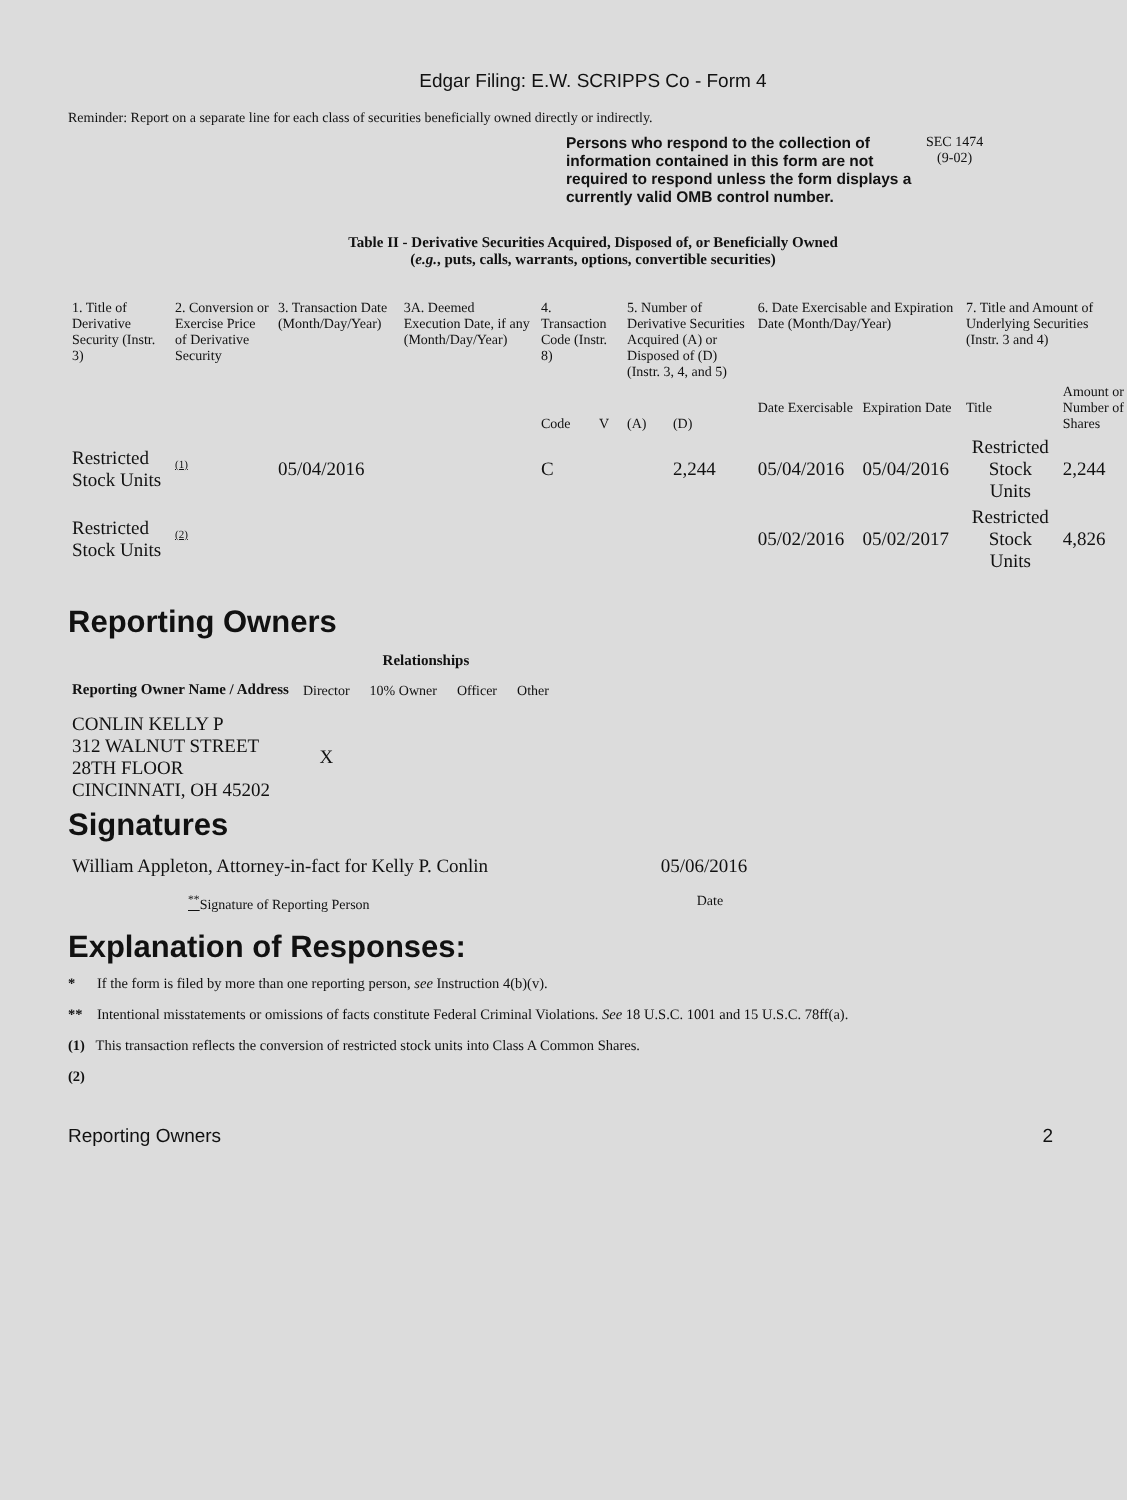Edgar Filing: E.W. SCRIPPS Co - Form 4
Reminder: Report on a separate line for each class of securities beneficially owned directly or indirectly.
Persons who respond to the collection of information contained in this form are not required to respond unless the form displays a currently valid OMB control number.
SEC 1474
(9-02)
Table II - Derivative Securities Acquired, Disposed of, or Beneficially Owned
(e.g., puts, calls, warrants, options, convertible securities)
| 1. Title of Derivative Security (Instr. 3) | 2. Conversion or Exercise Price of Derivative Security | 3. Transaction Date (Month/Day/Year) | 3A. Deemed Execution Date, if any (Month/Day/Year) | 4. Transaction Code (Instr. 8) | | 5. Number of Derivative Securities Acquired (A) or Disposed of (D) (Instr. 3, 4, and 5) | | 6. Date Exercisable and Expiration Date (Month/Day/Year) | | 7. Title and Amount of Underlying Securities (Instr. 3 and 4) | |
| --- | --- | --- | --- | --- | --- | --- | --- | --- | --- | --- | --- |
| | | | | Code | V | (A) | (D) | Date Exercisable | Expiration Date | Title | Amount or Number of Shares |
| Restricted Stock Units | <sup>(1)</sup> | 05/04/2016 | | C | | | 2,244 | 05/04/2016 | 05/04/2016 | Restricted Stock Units | 2,244 |
| Restricted Stock Units | <sup>(2)</sup> | | | | | | | 05/02/2016 | 05/02/2017 | Restricted Stock Units | 4,826 |
Reporting Owners
| Reporting Owner Name / Address | Relationships | | | |
| --- | --- | --- | --- | --- |
| | Director | 10% Owner | Officer | Other |
| CONLIN KELLY P 312 WALNUT STREET 28TH FLOOR CINCINNATI, OH 45202 | X | | | |
Signatures
| William Appleton, Attorney-in-fact for Kelly P. Conlin | 05/06/2016 |
| <sup>**</sup> Signature of Reporting Person | Date |
Explanation of Responses:
* If the form is filed by more than one reporting person, see Instruction 4(b)(v).
** Intentional misstatements or omissions of facts constitute Federal Criminal Violations. See 18 U.S.C. 1001 and 15 U.S.C. 78ff(a).
(1) This transaction reflects the conversion of restricted stock units into Class A Common Shares.
(2)
Reporting Owners 2